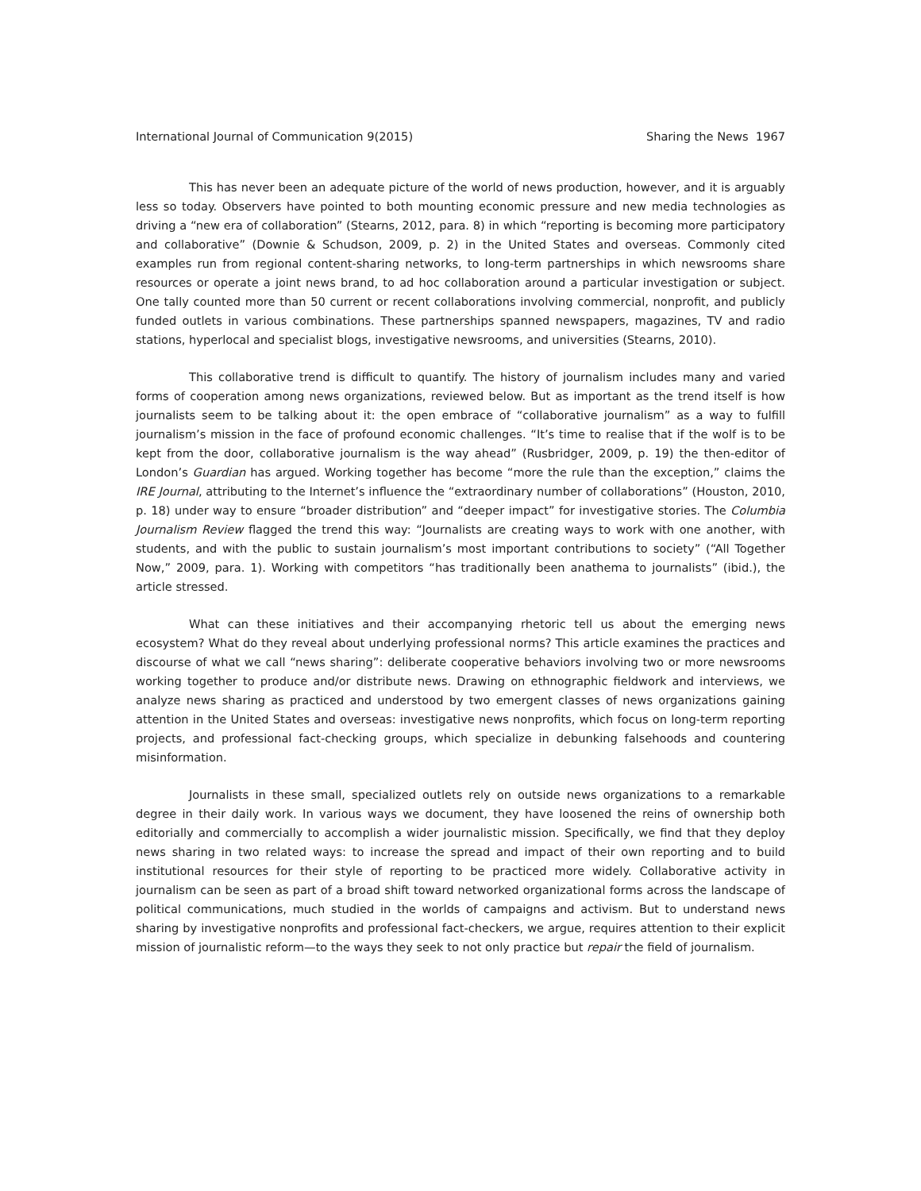International Journal of Communication 9(2015) Sharing the News 1967
This has never been an adequate picture of the world of news production, however, and it is arguably less so today. Observers have pointed to both mounting economic pressure and new media technologies as driving a “new era of collaboration” (Stearns, 2012, para. 8) in which “reporting is becoming more participatory and collaborative” (Downie & Schudson, 2009, p. 2) in the United States and overseas. Commonly cited examples run from regional content-sharing networks, to long-term partnerships in which newsrooms share resources or operate a joint news brand, to ad hoc collaboration around a particular investigation or subject. One tally counted more than 50 current or recent collaborations involving commercial, nonprofit, and publicly funded outlets in various combinations. These partnerships spanned newspapers, magazines, TV and radio stations, hyperlocal and specialist blogs, investigative newsrooms, and universities (Stearns, 2010).
This collaborative trend is difficult to quantify. The history of journalism includes many and varied forms of cooperation among news organizations, reviewed below. But as important as the trend itself is how journalists seem to be talking about it: the open embrace of “collaborative journalism” as a way to fulfill journalism’s mission in the face of profound economic challenges. “It’s time to realise that if the wolf is to be kept from the door, collaborative journalism is the way ahead” (Rusbridger, 2009, p. 19) the then-editor of London’s Guardian has argued. Working together has become “more the rule than the exception,” claims the IRE Journal, attributing to the Internet’s influence the “extraordinary number of collaborations” (Houston, 2010, p. 18) under way to ensure “broader distribution” and “deeper impact” for investigative stories. The Columbia Journalism Review flagged the trend this way: “Journalists are creating ways to work with one another, with students, and with the public to sustain journalism’s most important contributions to society” (“All Together Now,” 2009, para. 1). Working with competitors “has traditionally been anathema to journalists” (ibid.), the article stressed.
What can these initiatives and their accompanying rhetoric tell us about the emerging news ecosystem? What do they reveal about underlying professional norms? This article examines the practices and discourse of what we call “news sharing”: deliberate cooperative behaviors involving two or more newsrooms working together to produce and/or distribute news. Drawing on ethnographic fieldwork and interviews, we analyze news sharing as practiced and understood by two emergent classes of news organizations gaining attention in the United States and overseas: investigative news nonprofits, which focus on long-term reporting projects, and professional fact-checking groups, which specialize in debunking falsehoods and countering misinformation.
Journalists in these small, specialized outlets rely on outside news organizations to a remarkable degree in their daily work. In various ways we document, they have loosened the reins of ownership both editorially and commercially to accomplish a wider journalistic mission. Specifically, we find that they deploy news sharing in two related ways: to increase the spread and impact of their own reporting and to build institutional resources for their style of reporting to be practiced more widely. Collaborative activity in journalism can be seen as part of a broad shift toward networked organizational forms across the landscape of political communications, much studied in the worlds of campaigns and activism. But to understand news sharing by investigative nonprofits and professional fact-checkers, we argue, requires attention to their explicit mission of journalistic reform—to the ways they seek to not only practice but repair the field of journalism.